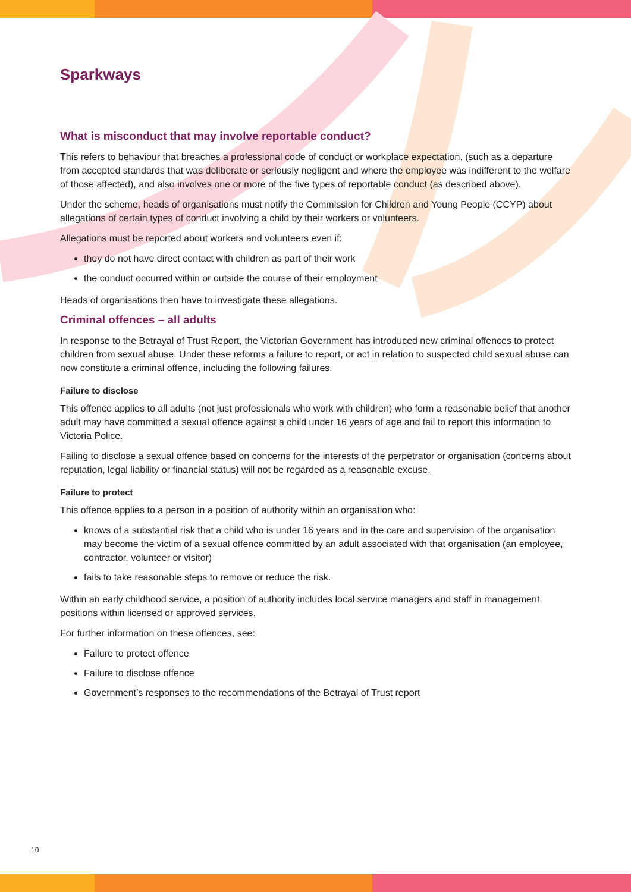Sparkways
What is misconduct that may involve reportable conduct?
This refers to behaviour that breaches a professional code of conduct or workplace expectation, (such as a departure from accepted standards that was deliberate or seriously negligent and where the employee was indifferent to the welfare of those affected), and also involves one or more of the five types of reportable conduct (as described above).
Under the scheme, heads of organisations must notify the Commission for Children and Young People (CCYP) about allegations of certain types of conduct involving a child by their workers or volunteers.
Allegations must be reported about workers and volunteers even if:
they do not have direct contact with children as part of their work
the conduct occurred within or outside the course of their employment
Heads of organisations then have to investigate these allegations.
Criminal offences – all adults
In response to the Betrayal of Trust Report, the Victorian Government has introduced new criminal offences to protect children from sexual abuse. Under these reforms a failure to report, or act in relation to suspected child sexual abuse can now constitute a criminal offence, including the following failures.
Failure to disclose
This offence applies to all adults (not just professionals who work with children) who form a reasonable belief that another adult may have committed a sexual offence against a child under 16 years of age and fail to report this information to Victoria Police.
Failing to disclose a sexual offence based on concerns for the interests of the perpetrator or organisation (concerns about reputation, legal liability or financial status) will not be regarded as a reasonable excuse.
Failure to protect
This offence applies to a person in a position of authority within an organisation who:
knows of a substantial risk that a child who is under 16 years and in the care and supervision of the organisation may become the victim of a sexual offence committed by an adult associated with that organisation (an employee, contractor, volunteer or visitor)
fails to take reasonable steps to remove or reduce the risk.
Within an early childhood service, a position of authority includes local service managers and staff in management positions within licensed or approved services.
For further information on these offences, see:
Failure to protect offence
Failure to disclose offence
Government’s responses to the recommendations of the Betrayal of Trust report
10